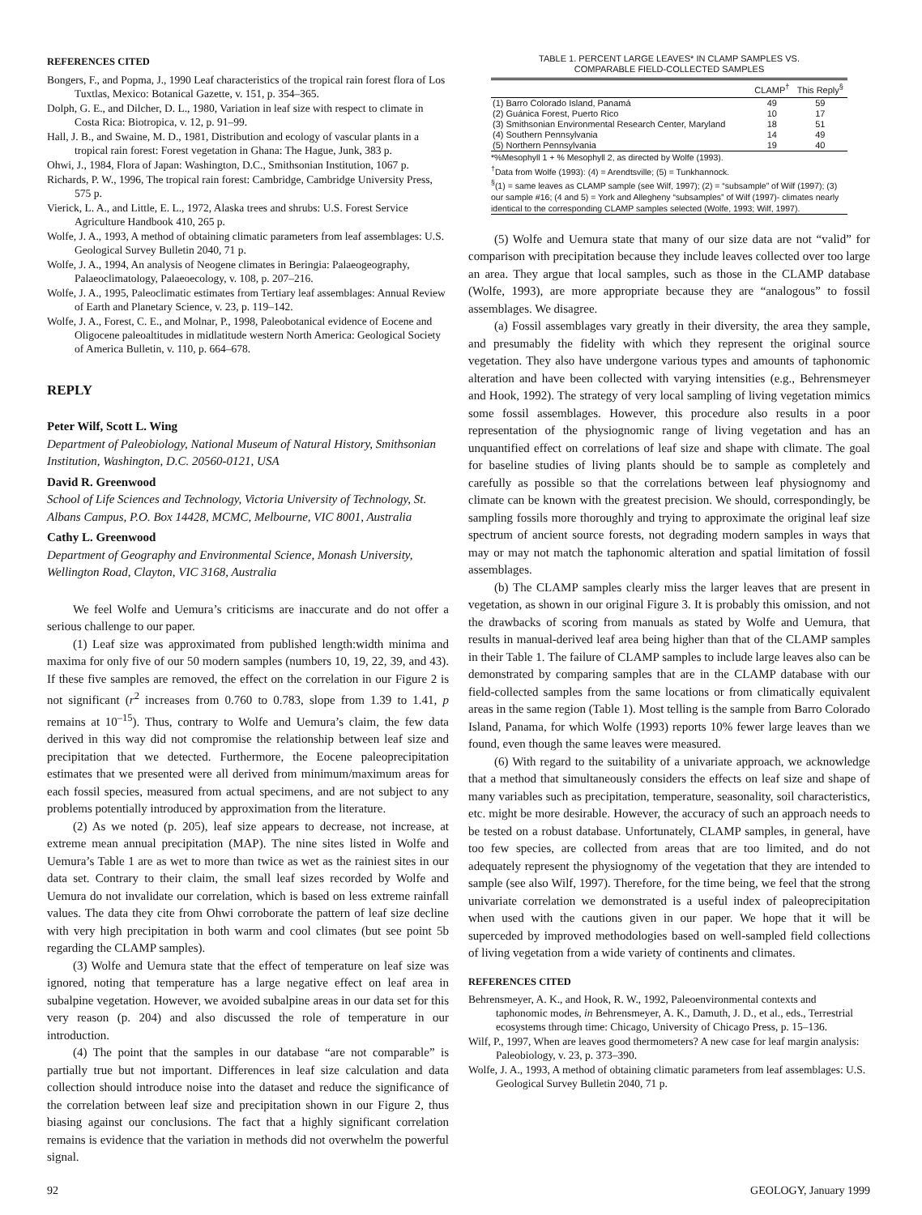REFERENCES CITED
Bongers, F., and Popma, J., 1990 Leaf characteristics of the tropical rain forest flora of Los Tuxtlas, Mexico: Botanical Gazette, v. 151, p. 354–365.
Dolph, G. E., and Dilcher, D. L., 1980, Variation in leaf size with respect to climate in Costa Rica: Biotropica, v. 12, p. 91–99.
Hall, J. B., and Swaine, M. D., 1981, Distribution and ecology of vascular plants in a tropical rain forest: Forest vegetation in Ghana: The Hague, Junk, 383 p.
Ohwi, J., 1984, Flora of Japan: Washington, D.C., Smithsonian Institution, 1067 p.
Richards, P. W., 1996, The tropical rain forest: Cambridge, Cambridge University Press, 575 p.
Vierick, L. A., and Little, E. L., 1972, Alaska trees and shrubs: U.S. Forest Service Agriculture Handbook 410, 265 p.
Wolfe, J. A., 1993, A method of obtaining climatic parameters from leaf assemblages: U.S. Geological Survey Bulletin 2040, 71 p.
Wolfe, J. A., 1994, An analysis of Neogene climates in Beringia: Palaeogeography, Palaeoclimatology, Palaeoecology, v. 108, p. 207–216.
Wolfe, J. A., 1995, Paleoclimatic estimates from Tertiary leaf assemblages: Annual Review of Earth and Planetary Science, v. 23, p. 119–142.
Wolfe, J. A., Forest, C. E., and Molnar, P., 1998, Paleobotanical evidence of Eocene and Oligocene paleoaltitudes in midlatitude western North America: Geological Society of America Bulletin, v. 110, p. 664–678.
REPLY
Peter Wilf, Scott L. Wing
Department of Paleobiology, National Museum of Natural History, Smithsonian Institution, Washington, D.C. 20560-0121, USA
David R. Greenwood
School of Life Sciences and Technology, Victoria University of Technology, St. Albans Campus, P.O. Box 14428, MCMC, Melbourne, VIC 8001, Australia
Cathy L. Greenwood
Department of Geography and Environmental Science, Monash University, Wellington Road, Clayton, VIC 3168, Australia
We feel Wolfe and Uemura’s criticisms are inaccurate and do not offer a serious challenge to our paper.
(1) Leaf size was approximated from published length:width minima and maxima for only five of our 50 modern samples (numbers 10, 19, 22, 39, and 43). If these five samples are removed, the effect on the correlation in our Figure 2 is not significant (r<sup>2</sup> increases from 0.760 to 0.783, slope from 1.39 to 1.41, p remains at 10<sup>–15</sup>). Thus, contrary to Wolfe and Uemura’s claim, the few data derived in this way did not compromise the relationship between leaf size and precipitation that we detected. Furthermore, the Eocene paleoprecipitation estimates that we presented were all derived from minimum/maximum areas for each fossil species, measured from actual specimens, and are not subject to any problems potentially introduced by approximation from the literature.
(2) As we noted (p. 205), leaf size appears to decrease, not increase, at extreme mean annual precipitation (MAP). The nine sites listed in Wolfe and Uemura’s Table 1 are as wet to more than twice as wet as the rainiest sites in our data set. Contrary to their claim, the small leaf sizes recorded by Wolfe and Uemura do not invalidate our correlation, which is based on less extreme rainfall values. The data they cite from Ohwi corroborate the pattern of leaf size decline with very high precipitation in both warm and cool climates (but see point 5b regarding the CLAMP samples).
(3) Wolfe and Uemura state that the effect of temperature on leaf size was ignored, noting that temperature has a large negative effect on leaf area in subalpine vegetation. However, we avoided subalpine areas in our data set for this very reason (p. 204) and also discussed the role of temperature in our introduction.
(4) The point that the samples in our database “are not comparable” is partially true but not important. Differences in leaf size calculation and data collection should introduce noise into the dataset and reduce the significance of the correlation between leaf size and precipitation shown in our Figure 2, thus biasing against our conclusions. The fact that a highly significant correlation remains is evidence that the variation in methods did not overwhelm the powerful signal.
TABLE 1. PERCENT LARGE LEAVES* IN CLAMP SAMPLES VS.
COMPARABLE FIELD-COLLECTED SAMPLES
| | CLAMP<sup>†</sup> | This Reply<sup>§</sup> |
| --- | --- | --- |
| (1) Barro Colorado Island, Panamá | 49 | 59 |
| (2) Guánica Forest, Puerto Rico | 10 | 17 |
| (3) Smithsonian Environmental Research Center, Maryland | 18 | 51 |
| (4) Southern Pennsylvania | 14 | 49 |
| (5) Northern Pennsylvania | 19 | 40 |
*%Mesophyll 1 + % Mesophyll 2, as directed by Wolfe (1993).
<sup>†</sup> Data from Wolfe (1993): (4) = Arendtsville; (5) = Tunkhannock.
<sup>§</sup> (1) = same leaves as CLAMP sample (see Wilf, 1997); (2) = “subsample” of Wilf (1997); (3) our sample #16; (4 and 5) = York and Allegheny “subsamples” of Wilf (1997)- climates nearly identical to the corresponding CLAMP samples selected (Wolfe, 1993; Wilf, 1997).
(5) Wolfe and Uemura state that many of our size data are not “valid” for comparison with precipitation because they include leaves collected over too large an area. They argue that local samples, such as those in the CLAMP database (Wolfe, 1993), are more appropriate because they are “analogous” to fossil assemblages. We disagree.
(a) Fossil assemblages vary greatly in their diversity, the area they sample, and presumably the fidelity with which they represent the original source vegetation. They also have undergone various types and amounts of taphonomic alteration and have been collected with varying intensities (e.g., Behrensmeyer and Hook, 1992). The strategy of very local sampling of living vegetation mimics some fossil assemblages. However, this procedure also results in a poor representation of the physiognomic range of living vegetation and has an unquantified effect on correlations of leaf size and shape with climate. The goal for baseline studies of living plants should be to sample as completely and carefully as possible so that the correlations between leaf physiognomy and climate can be known with the greatest precision. We should, correspondingly, be sampling fossils more thoroughly and trying to approximate the original leaf size spectrum of ancient source forests, not degrading modern samples in ways that may or may not match the taphonomic alteration and spatial limitation of fossil assemblages.
(b) The CLAMP samples clearly miss the larger leaves that are present in vegetation, as shown in our original Figure 3. It is probably this omission, and not the drawbacks of scoring from manuals as stated by Wolfe and Uemura, that results in manual-derived leaf area being higher than that of the CLAMP samples in their Table 1. The failure of CLAMP samples to include large leaves also can be demonstrated by comparing samples that are in the CLAMP database with our field-collected samples from the same locations or from climatically equivalent areas in the same region (Table 1). Most telling is the sample from Barro Colorado Island, Panama, for which Wolfe (1993) reports 10% fewer large leaves than we found, even though the same leaves were measured.
(6) With regard to the suitability of a univariate approach, we acknowledge that a method that simultaneously considers the effects on leaf size and shape of many variables such as precipitation, temperature, seasonality, soil characteristics, etc. might be more desirable. However, the accuracy of such an approach needs to be tested on a robust database. Unfortunately, CLAMP samples, in general, have too few species, are collected from areas that are too limited, and do not adequately represent the physiognomy of the vegetation that they are intended to sample (see also Wilf, 1997). Therefore, for the time being, we feel that the strong univariate correlation we demonstrated is a useful index of paleoprecipitation when used with the cautions given in our paper. We hope that it will be superceded by improved methodologies based on well-sampled field collections of living vegetation from a wide variety of continents and climates.
REFERENCES CITED
Behrensmeyer, A. K., and Hook, R. W., 1992, Paleoenvironmental contexts and taphonomic modes, in Behrensmeyer, A. K., Damuth, J. D., et al., eds., Terrestrial ecosystems through time: Chicago, University of Chicago Press, p. 15–136.
Wilf, P., 1997, When are leaves good thermometers? A new case for leaf margin analysis: Paleobiology, v. 23, p. 373–390.
Wolfe, J. A., 1993, A method of obtaining climatic parameters from leaf assemblages: U.S. Geological Survey Bulletin 2040, 71 p.
92 GEOLOGY, January 1999